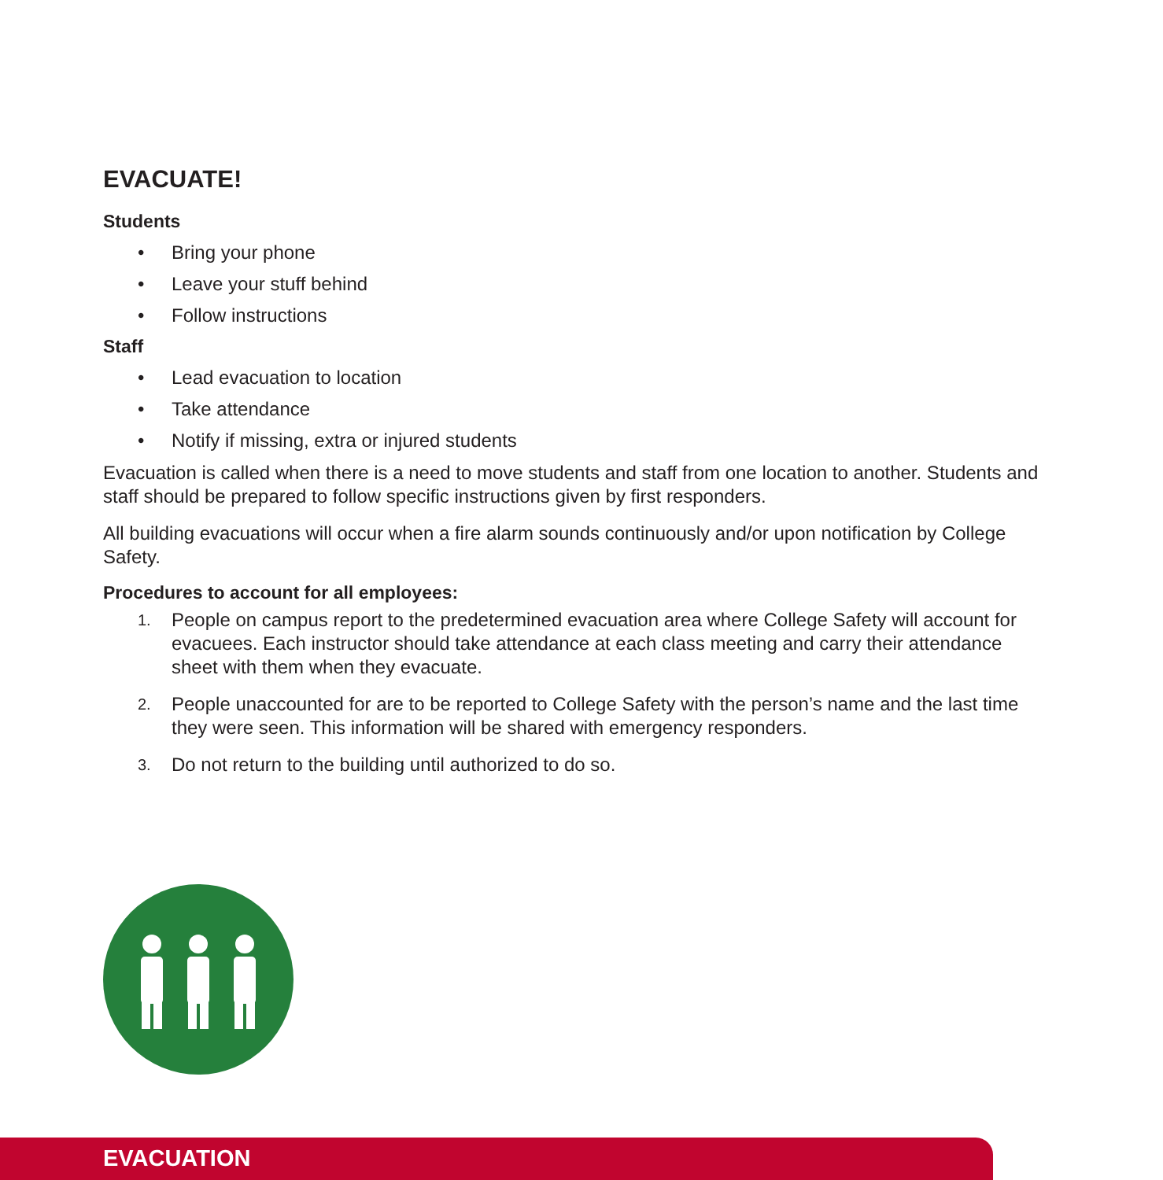EVACUATE!
Students
• Bring your phone
• Leave your stuff behind
• Follow instructions
Staff
• Lead evacuation to location
• Take attendance
• Notify if missing, extra or injured students
Evacuation is called when there is a need to move students and staff from one location to another. Students and staff should be prepared to follow specific instructions given by first responders.
All building evacuations will occur when a fire alarm sounds continuously and/or upon notification by College Safety.
Procedures to account for all employees:
1. People on campus report to the predetermined evacuation area where College Safety will account for evacuees. Each instructor should take attendance at each class meeting and carry their attendance sheet with them when they evacuate.
2. People unaccounted for are to be reported to College Safety with the person’s name and the last time they were seen. This information will be shared with emergency responders.
3. Do not return to the building until authorized to do so.
EVACUATION